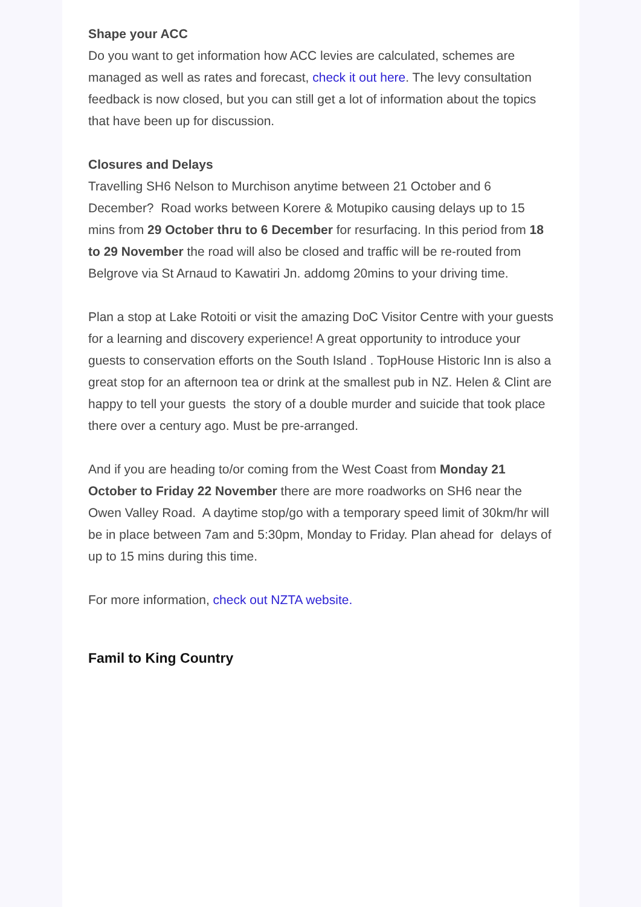Shape your ACC
Do you want to get information how ACC levies are calculated, schemes are managed as well as rates and forecast, check it out here. The levy consultation feedback is now closed, but you can still get a lot of information about the topics that have been up for discussion.
Closures and Delays
Travelling SH6 Nelson to Murchison anytime between 21 October and 6 December? Road works between Korere & Motupiko causing delays up to 15 mins from 29 October thru to 6 December for resurfacing. In this period from 18 to 29 November the road will also be closed and traffic will be re-routed from Belgrove via St Arnaud to Kawatiri Jn. addomg 20mins to your driving time.
Plan a stop at Lake Rotoiti or visit the amazing DoC Visitor Centre with your guests for a learning and discovery experience! A great opportunity to introduce your guests to conservation efforts on the South Island . TopHouse Historic Inn is also a great stop for an afternoon tea or drink at the smallest pub in NZ. Helen & Clint are happy to tell your guests the story of a double murder and suicide that took place there over a century ago. Must be pre-arranged.
And if you are heading to/or coming from the West Coast from Monday 21 October to Friday 22 November there are more roadworks on SH6 near the Owen Valley Road. A daytime stop/go with a temporary speed limit of 30km/hr will be in place between 7am and 5:30pm, Monday to Friday. Plan ahead for delays of up to 15 mins during this time.
For more information, check out NZTA website.
Famil to King Country